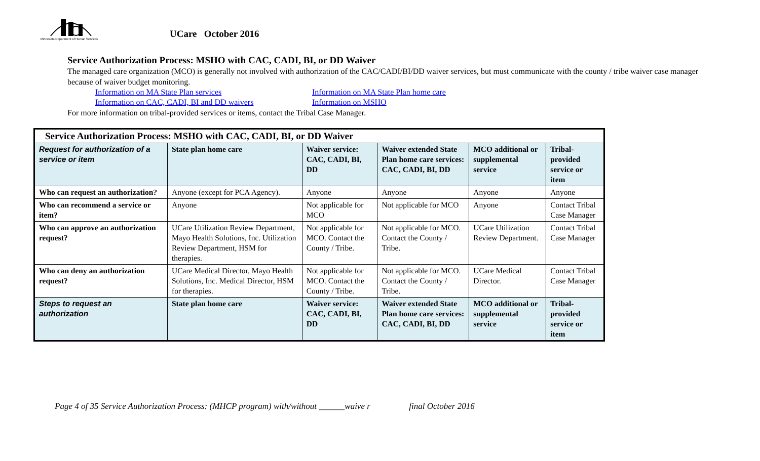Minnesota Department of Human Services
UCare October 2016
Service Authorization Process: MSHO with CAC, CADI, BI, or DD Waiver
The managed care organization (MCO) is generally not involved with authorization of the CAC/CADI/BI/DD waiver services, but must communicate with the county / tribe waiver case manager because of waiver budget monitoring.
Information on MA State Plan services Information on MA State Plan home care Information on CAC, CADI, BI and DD waivers Information on MSHO
For more information on tribal-provided services or items, contact the Tribal Case Manager.
| Service Authorization Process: MSHO with CAC, CADI, BI, or DD Waiver | | | | | |
| --- | --- | --- | --- | --- | --- |
| Request for authorization of a service or item | State plan home care | Waiver service: CAC, CADI, BI, DD | Waiver extended State Plan home care services: CAC, CADI, BI, DD | MCO additional or supplemental service | Tribal-provided service or item |
| Who can request an authorization? | Anyone (except for PCA Agency). | Anyone | Anyone | Anyone | Anyone |
| Who can recommend a service or item? | Anyone | Not applicable for MCO | Not applicable for MCO | Anyone | Contact Tribal Case Manager |
| Who can approve an authorization request? | UCare Utilization Review Department, Mayo Health Solutions, Inc. Utilization Review Department, HSM for therapies. | Not applicable for MCO. Contact the County / Tribe. | Not applicable for MCO. Contact the County / Tribe. | UCare Utilization Review Department. | Contact Tribal Case Manager |
| Who can deny an authorization request? | UCare Medical Director, Mayo Health Solutions, Inc. Medical Director, HSM for therapies. | Not applicable for MCO. Contact the County / Tribe. | Not applicable for MCO. Contact the County / Tribe. | UCare Medical Director. | Contact Tribal Case Manager |
| Steps to request an authorization | State plan home care | Waiver service: CAC, CADI, BI, DD | Waiver extended State Plan home care services: CAC, CADI, BI, DD | MCO additional or supplemental service | Tribal-provided service or item |
Page 4 of 35 Service Authorization Process: (MHCP program) with/without ______waive r final October 2016